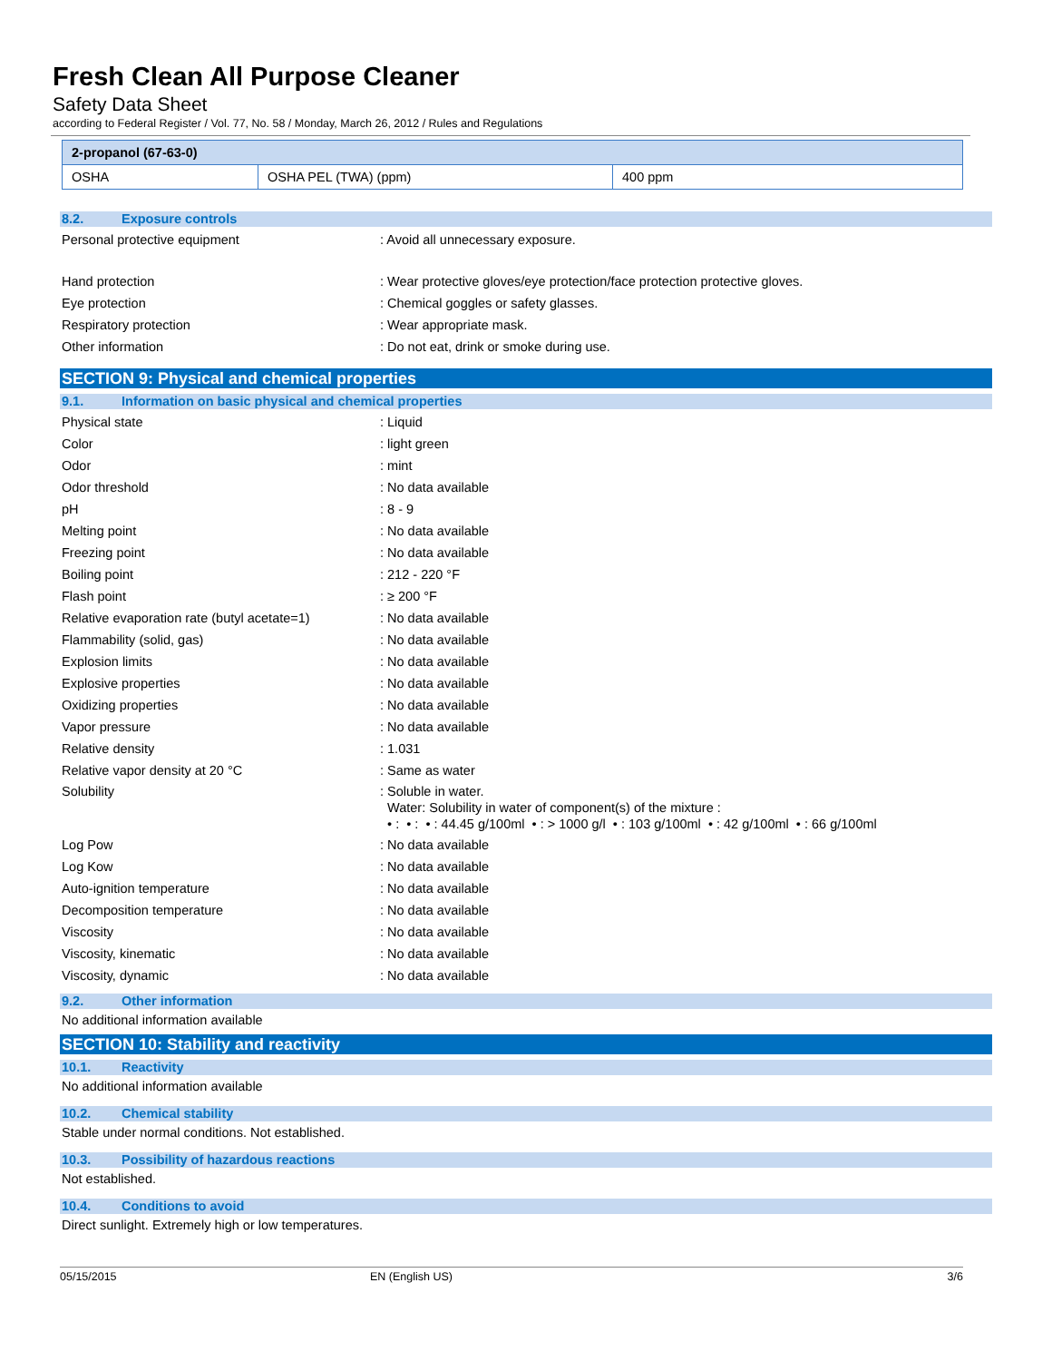Fresh Clean All Purpose Cleaner
Safety Data Sheet
according to Federal Register / Vol. 77, No. 58 / Monday, March 26, 2012 / Rules and Regulations
| 2-propanol (67-63-0) | | |
| OSHA | OSHA PEL (TWA) (ppm) | 400 ppm |
8.2. Exposure controls
Personal protective equipment : Avoid all unnecessary exposure.
Hand protection : Wear protective gloves/eye protection/face protection protective gloves.
Eye protection : Chemical goggles or safety glasses.
Respiratory protection : Wear appropriate mask.
Other information : Do not eat, drink or smoke during use.
SECTION 9: Physical and chemical properties
9.1. Information on basic physical and chemical properties
Physical state : Liquid
Color : light green
Odor : mint
Odor threshold : No data available
pH : 8 - 9
Melting point : No data available
Freezing point : No data available
Boiling point : 212 - 220 °F
Flash point : ≥ 200 °F
Relative evaporation rate (butyl acetate=1)
: No data available
Flammability (solid, gas) : No data available
Explosion limits : No data available
Explosive properties : No data available
Oxidizing properties : No data available
Vapor pressure : No data available
Relative density : 1.031
Relative vapor density at 20 °C : Same as water
Solubility : Soluble in water.
Water: Solubility in water of component(s) of the mixture :
• : • : • : 44.45 g/100ml • : > 1000 g/l • : 103 g/100ml • : 42 g/100ml • : 66 g/100ml
Log Pow : No data available
Log Kow : No data available
Auto-ignition temperature : No data available
Decomposition temperature : No data available
Viscosity : No data available
Viscosity, kinematic : No data available
Viscosity, dynamic : No data available
9.2. Other information
No additional information available
SECTION 10: Stability and reactivity
10.1. Reactivity
No additional information available
10.2. Chemical stability
Stable under normal conditions. Not established.
10.3. Possibility of hazardous reactions
Not established.
10.4. Conditions to avoid
Direct sunlight. Extremely high or low temperatures.
05/15/2015 EN (English US) 3/6